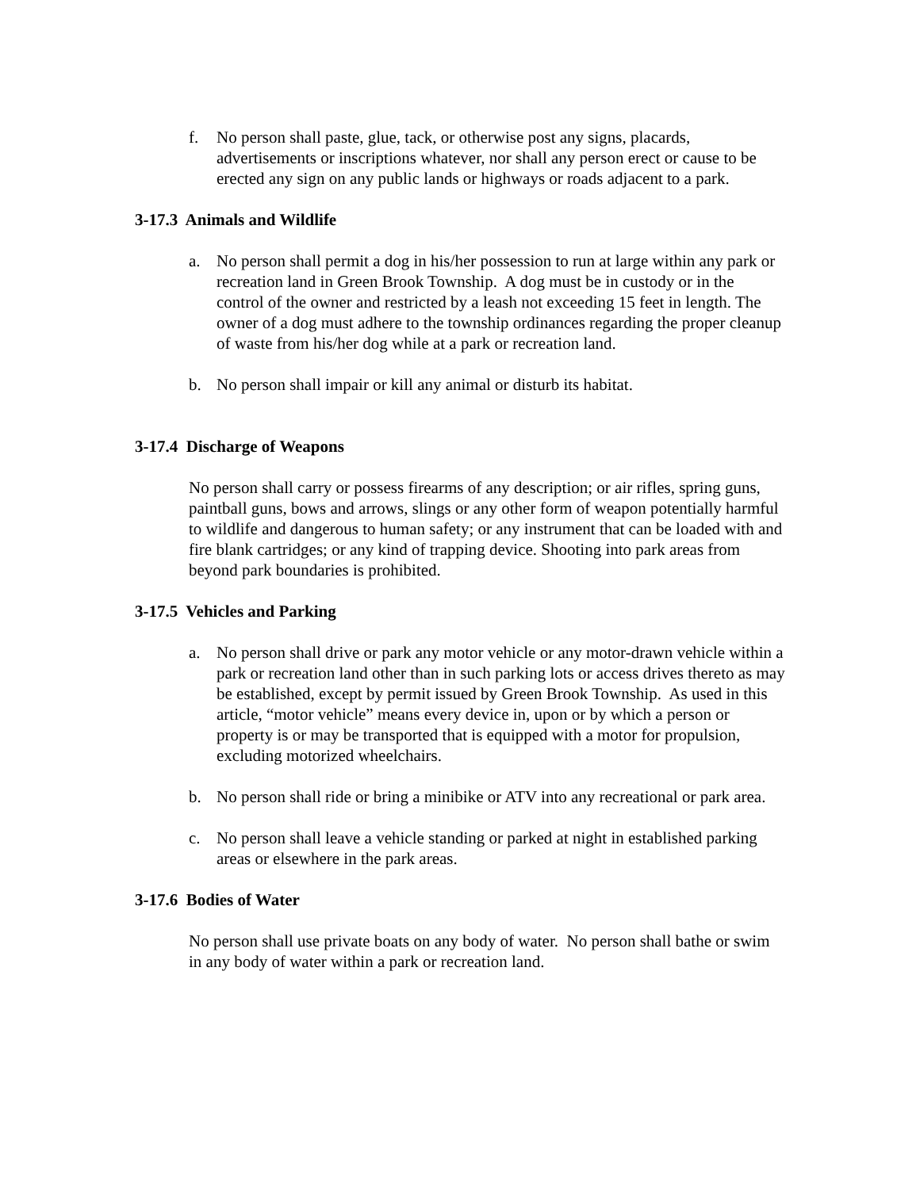f. No person shall paste, glue, tack, or otherwise post any signs, placards, advertisements or inscriptions whatever, nor shall any person erect or cause to be erected any sign on any public lands or highways or roads adjacent to a park.
3-17.3 Animals and Wildlife
a. No person shall permit a dog in his/her possession to run at large within any park or recreation land in Green Brook Township. A dog must be in custody or in the control of the owner and restricted by a leash not exceeding 15 feet in length. The owner of a dog must adhere to the township ordinances regarding the proper cleanup of waste from his/her dog while at a park or recreation land.
b. No person shall impair or kill any animal or disturb its habitat.
3-17.4 Discharge of Weapons
No person shall carry or possess firearms of any description; or air rifles, spring guns, paintball guns, bows and arrows, slings or any other form of weapon potentially harmful to wildlife and dangerous to human safety; or any instrument that can be loaded with and fire blank cartridges; or any kind of trapping device. Shooting into park areas from beyond park boundaries is prohibited.
3-17.5 Vehicles and Parking
a. No person shall drive or park any motor vehicle or any motor-drawn vehicle within a park or recreation land other than in such parking lots or access drives thereto as may be established, except by permit issued by Green Brook Township. As used in this article, “motor vehicle” means every device in, upon or by which a person or property is or may be transported that is equipped with a motor for propulsion, excluding motorized wheelchairs.
b. No person shall ride or bring a minibike or ATV into any recreational or park area.
c. No person shall leave a vehicle standing or parked at night in established parking areas or elsewhere in the park areas.
3-17.6 Bodies of Water
No person shall use private boats on any body of water. No person shall bathe or swim in any body of water within a park or recreation land.